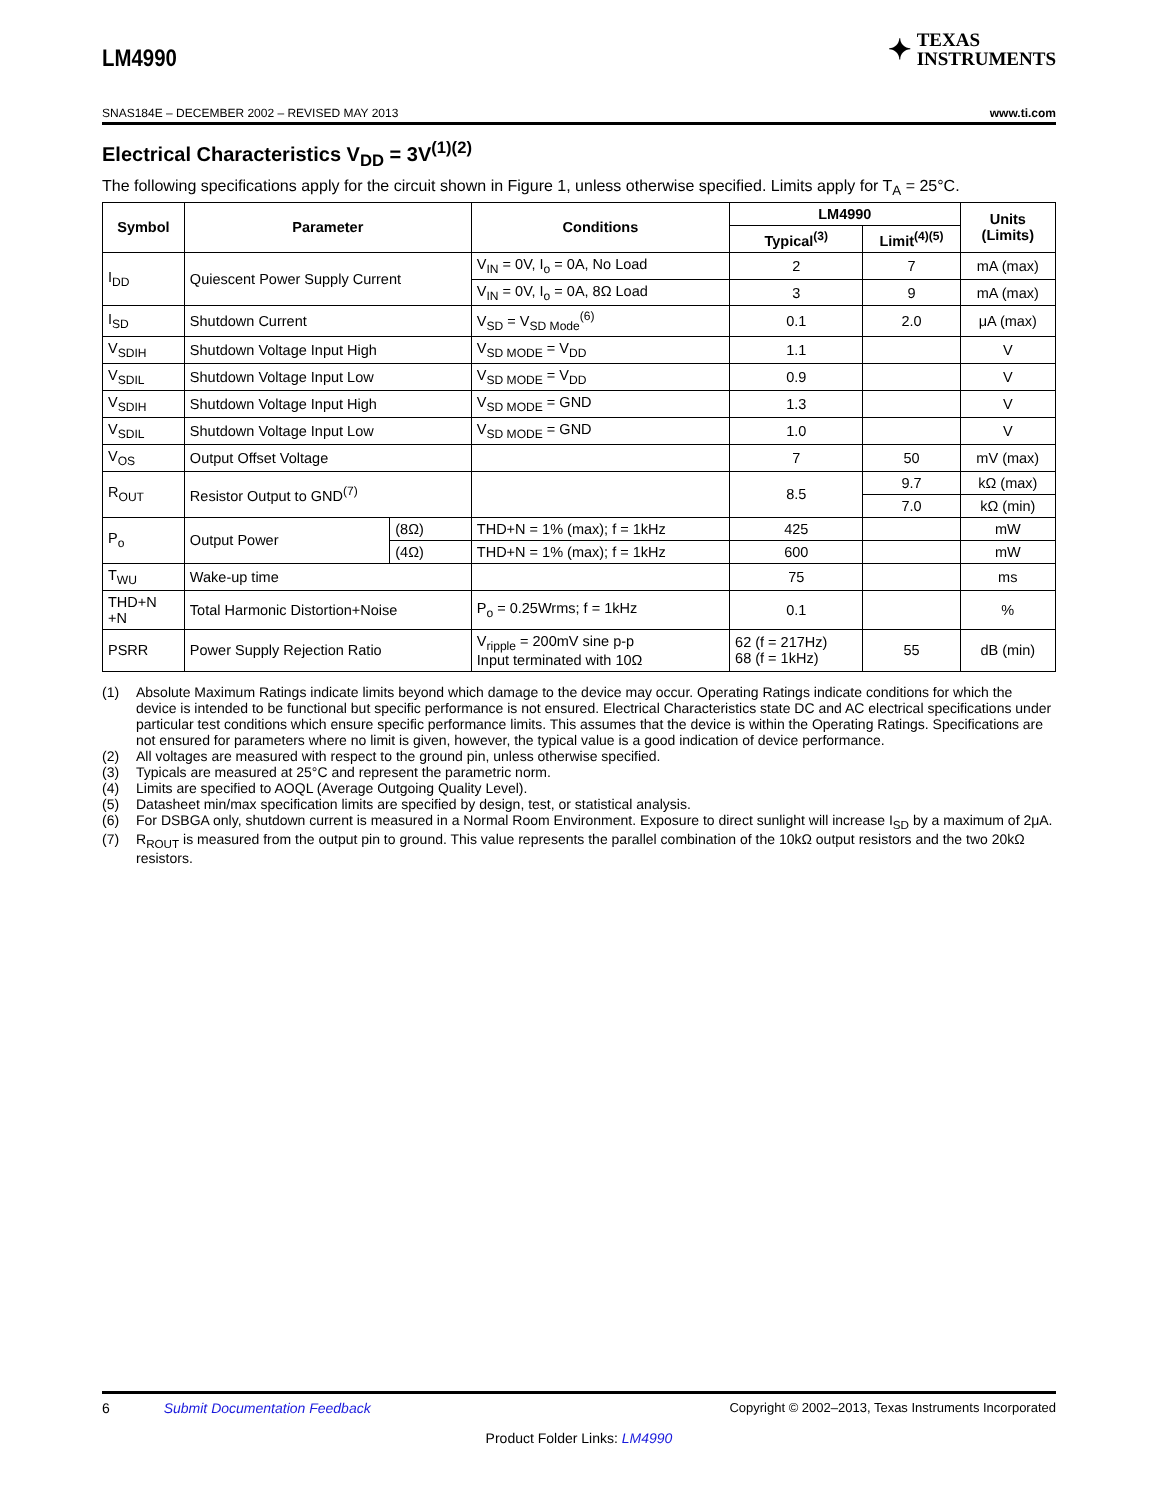LM4990
✦
TEXAS
INSTRUMENTS
SNAS184E – DECEMBER 2002 – REVISED MAY 2013 www.ti.com
Electrical Characteristics V<sub>DD</sub> = 3V<sup>(1)(2)</sup>
The following specifications apply for the circuit shown in Figure 1, unless otherwise specified. Limits apply for T<sub>A</sub> = 25°C.
| Symbol | Parameter | | Conditions | LM4990 | | Units (Limits) |
| --- | --- | --- | --- | --- | --- | --- |
| | | | | Typical<sup>(3)</sup> | Limit<sup>(4)(5)</sup> | |
| I<sub>DD</sub> | Quiescent Power Supply Current | | V<sub>IN</sub> = 0V, I<sub>o</sub> = 0A, No Load | 2 | 7 | mA (max) |
| | | | V<sub>IN</sub> = 0V, I<sub>o</sub> = 0A, 8Ω Load | 3 | 9 | mA (max) |
| I<sub>SD</sub> | Shutdown Current | | V<sub>SD</sub> = V<sub>SD Mode</sub><sup>(6)</sup> | 0.1 | 2.0 | μA (max) |
| V<sub>SDIH</sub> | Shutdown Voltage Input High | | V<sub>SD MODE</sub> = V<sub>DD</sub> | 1.1 | | V |
| V<sub>SDIL</sub> | Shutdown Voltage Input Low | | V<sub>SD MODE</sub> = V<sub>DD</sub> | 0.9 | | V |
| V<sub>SDIH</sub> | Shutdown Voltage Input High | | V<sub>SD MODE</sub> = GND | 1.3 | | V |
| V<sub>SDIL</sub> | Shutdown Voltage Input Low | | V<sub>SD MODE</sub> = GND | 1.0 | | V |
| V<sub>OS</sub> | Output Offset Voltage | | | 7 | 50 | mV (max) |
| R<sub>OUT</sub> | Resistor Output to GND<sup>(7)</sup> | | | 8.5 | 9.7 | kΩ (max) |
| | | | | | 7.0 | kΩ (min) |
| P<sub>o</sub> | Output Power | (8Ω) | THD+N = 1% (max); f = 1kHz | 425 | | mW |
| | | (4Ω) | THD+N = 1% (max); f = 1kHz | 600 | | mW |
| T<sub>WU</sub> | Wake-up time | | | 75 | | ms |
| THD+N +N | Total Harmonic Distortion+Noise | | P<sub>o</sub> = 0.25Wrms; f = 1kHz | 0.1 | | % |
| PSRR | Power Supply Rejection Ratio | | V<sub>ripple</sub> = 200mV sine p-p Input terminated with 10Ω | 62 (f = 217Hz) 68 (f = 1kHz) | 55 | dB (min) |
(1) Absolute Maximum Ratings indicate limits beyond which damage to the device may occur. Operating Ratings indicate conditions for which the device is intended to be functional but specific performance is not ensured. Electrical Characteristics state DC and AC electrical specifications under particular test conditions which ensure specific performance limits. This assumes that the device is within the Operating Ratings. Specifications are not ensured for parameters where no limit is given, however, the typical value is a good indication of device performance.
(2) All voltages are measured with respect to the ground pin, unless otherwise specified.
(3) Typicals are measured at 25°C and represent the parametric norm.
(4) Limits are specified to AOQL (Average Outgoing Quality Level).
(5) Datasheet min/max specification limits are specified by design, test, or statistical analysis.
(6) For DSBGA only, shutdown current is measured in a Normal Room Environment. Exposure to direct sunlight will increase I<sub>SD</sub> by a maximum of 2μA.
(7) R<sub>ROUT</sub> is measured from the output pin to ground. This value represents the parallel combination of the 10kΩ output resistors and the two 20kΩ resistors.
6 Submit Documentation Feedback Copyright © 2002–2013, Texas Instruments Incorporated
Product Folder Links: LM4990